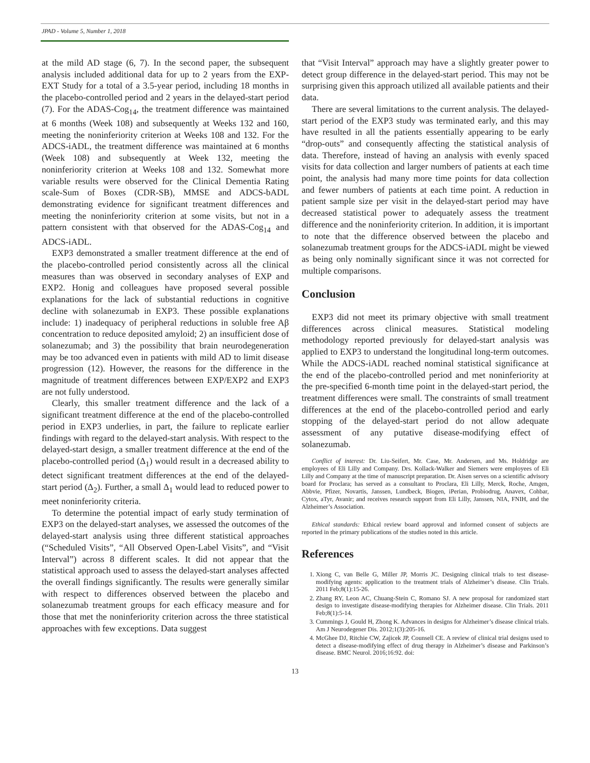JPAD - Volume 5, Number 1, 2018
at the mild AD stage (6, 7). In the second paper, the subsequent analysis included additional data for up to 2 years from the EXP-EXT Study for a total of a 3.5-year period, including 18 months in the placebo-controlled period and 2 years in the delayed-start period (7). For the ADAS-Cog<sub>14</sub>, the treatment difference was maintained at 6 months (Week 108) and subsequently at Weeks 132 and 160, meeting the noninferiority criterion at Weeks 108 and 132. For the ADCS-iADL, the treatment difference was maintained at 6 months (Week 108) and subsequently at Week 132, meeting the noninferiority criterion at Weeks 108 and 132. Somewhat more variable results were observed for the Clinical Dementia Rating scale-Sum of Boxes (CDR-SB), MMSE and ADCS-bADL demonstrating evidence for significant treatment differences and meeting the noninferiority criterion at some visits, but not in a pattern consistent with that observed for the ADAS-Cog<sub>14</sub> and ADCS-iADL.
EXP3 demonstrated a smaller treatment difference at the end of the placebo-controlled period consistently across all the clinical measures than was observed in secondary analyses of EXP and EXP2. Honig and colleagues have proposed several possible explanations for the lack of substantial reductions in cognitive decline with solanezumab in EXP3. These possible explanations include: 1) inadequacy of peripheral reductions in soluble free Aβ concentration to reduce deposited amyloid; 2) an insufficient dose of solanezumab; and 3) the possibility that brain neurodegeneration may be too advanced even in patients with mild AD to limit disease progression (12). However, the reasons for the difference in the magnitude of treatment differences between EXP/EXP2 and EXP3 are not fully understood.
Clearly, this smaller treatment difference and the lack of a significant treatment difference at the end of the placebo-controlled period in EXP3 underlies, in part, the failure to replicate earlier findings with regard to the delayed-start analysis. With respect to the delayed-start design, a smaller treatment difference at the end of the placebo-controlled period (Δ<sub>1</sub>) would result in a decreased ability to detect significant treatment differences at the end of the delayed-start period (Δ<sub>2</sub>). Further, a small Δ<sub>1</sub> would lead to reduced power to meet noninferiority criteria.
To determine the potential impact of early study termination of EXP3 on the delayed-start analyses, we assessed the outcomes of the delayed-start analysis using three different statistical approaches (“Scheduled Visits”, “All Observed Open-Label Visits”, and “Visit Interval”) across 8 different scales. It did not appear that the statistical approach used to assess the delayed-start analyses affected the overall findings significantly. The results were generally similar with respect to differences observed between the placebo and solanezumab treatment groups for each efficacy measure and for those that met the noninferiority criterion across the three statistical approaches with few exceptions. Data suggest
that “Visit Interval” approach may have a slightly greater power to detect group difference in the delayed-start period. This may not be surprising given this approach utilized all available patients and their data.
There are several limitations to the current analysis. The delayed-start period of the EXP3 study was terminated early, and this may have resulted in all the patients essentially appearing to be early “drop-outs” and consequently affecting the statistical analysis of data. Therefore, instead of having an analysis with evenly spaced visits for data collection and larger numbers of patients at each time point, the analysis had many more time points for data collection and fewer numbers of patients at each time point. A reduction in patient sample size per visit in the delayed-start period may have decreased statistical power to adequately assess the treatment difference and the noninferiority criterion. In addition, it is important to note that the difference observed between the placebo and solanezumab treatment groups for the ADCS-iADL might be viewed as being only nominally significant since it was not corrected for multiple comparisons.
Conclusion
EXP3 did not meet its primary objective with small treatment differences across clinical measures. Statistical modeling methodology reported previously for delayed-start analysis was applied to EXP3 to understand the longitudinal long-term outcomes. While the ADCS-iADL reached nominal statistical significance at the end of the placebo-controlled period and met noninferiority at the pre-specified 6-month time point in the delayed-start period, the treatment differences were small. The constraints of small treatment differences at the end of the placebo-controlled period and early stopping of the delayed-start period do not allow adequate assessment of any putative disease-modifying effect of solanezumab.
Conflict of interest: Dr. Liu-Seifert, Mr. Case, Mr. Andersen, and Ms. Holdridge are employees of Eli Lilly and Company. Drs. Kollack-Walker and Siemers were employees of Eli Lilly and Company at the time of manuscript preparation. Dr. Aisen serves on a scientific advisory board for Proclara; has served as a consultant to Proclara, Eli Lilly, Merck, Roche, Amgen, Abbvie, Pfizer, Novartis, Janssen, Lundbeck, Biogen, iPerian, Probiodrug, Anavex, Cohbar, Cytox, aTyr, Avanir; and receives research support from Eli Lilly, Janssen, NIA, FNIH, and the Alzheimer’s Association.
Ethical standards: Ethical review board approval and informed consent of subjects are reported in the primary publications of the studies noted in this article.
References
1. Xiong C, van Belle G, Miller JP, Morris JC. Designing clinical trials to test disease-modifying agents: application to the treatment trials of Alzheimer’s disease. Clin Trials. 2011 Feb;8(1):15-26.
2. Zhang RY, Leon AC, Chuang-Stein C, Romano SJ. A new proposal for randomized start design to investigate disease-modifying therapies for Alzheimer disease. Clin Trials. 2011 Feb;8(1):5-14.
3. Cummings J, Gould H, Zhong K. Advances in designs for Alzheimer’s disease clinical trials. Am J Neurodegener Dis. 2012;1(3):205-16.
4. McGhee DJ, Ritchie CW, Zajicek JP, Counsell CE. A review of clinical trial designs used to detect a disease-modifying effect of drug therapy in Alzheimer’s disease and Parkinson’s disease. BMC Neurol. 2016;16:92. doi:
13